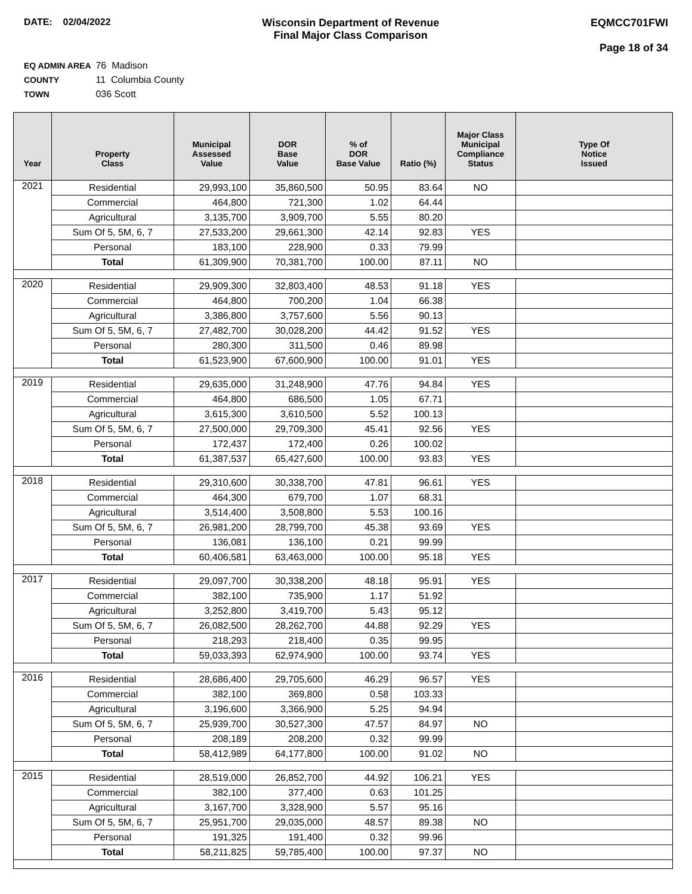DATE: 02/04/2022 Wisconsin Department of Revenue
Final Major Class Comparison
EQMCC701FWI
Page 18 of 34
EQ ADMIN AREA 76 Madison
COUNTY 11 Columbia County
TOWN 036 Scott
| Year | Property Class | Municipal Assessed Value | DOR Base Value | % of DOR Base Value | Ratio (%) | Major Class Municipal Compliance Status | Type Of Notice Issued |
| --- | --- | --- | --- | --- | --- | --- | --- |
| 2021 | Residential | 29,993,100 | 35,860,500 | 50.95 | 83.64 | NO | |
| | Commercial | 464,800 | 721,300 | 1.02 | 64.44 | | |
| | Agricultural | 3,135,700 | 3,909,700 | 5.55 | 80.20 | | |
| | Sum Of 5, 5M, 6, 7 | 27,533,200 | 29,661,300 | 42.14 | 92.83 | YES | |
| | Personal | 183,100 | 228,900 | 0.33 | 79.99 | | |
| | Total | 61,309,900 | 70,381,700 | 100.00 | 87.11 | NO | |
| 2020 | Residential | 29,909,300 | 32,803,400 | 48.53 | 91.18 | YES | |
| | Commercial | 464,800 | 700,200 | 1.04 | 66.38 | | |
| | Agricultural | 3,386,800 | 3,757,600 | 5.56 | 90.13 | | |
| | Sum Of 5, 5M, 6, 7 | 27,482,700 | 30,028,200 | 44.42 | 91.52 | YES | |
| | Personal | 280,300 | 311,500 | 0.46 | 89.98 | | |
| | Total | 61,523,900 | 67,600,900 | 100.00 | 91.01 | YES | |
| 2019 | Residential | 29,635,000 | 31,248,900 | 47.76 | 94.84 | YES | |
| | Commercial | 464,800 | 686,500 | 1.05 | 67.71 | | |
| | Agricultural | 3,615,300 | 3,610,500 | 5.52 | 100.13 | | |
| | Sum Of 5, 5M, 6, 7 | 27,500,000 | 29,709,300 | 45.41 | 92.56 | YES | |
| | Personal | 172,437 | 172,400 | 0.26 | 100.02 | | |
| | Total | 61,387,537 | 65,427,600 | 100.00 | 93.83 | YES | |
| 2018 | Residential | 29,310,600 | 30,338,700 | 47.81 | 96.61 | YES | |
| | Commercial | 464,300 | 679,700 | 1.07 | 68.31 | | |
| | Agricultural | 3,514,400 | 3,508,800 | 5.53 | 100.16 | | |
| | Sum Of 5, 5M, 6, 7 | 26,981,200 | 28,799,700 | 45.38 | 93.69 | YES | |
| | Personal | 136,081 | 136,100 | 0.21 | 99.99 | | |
| | Total | 60,406,581 | 63,463,000 | 100.00 | 95.18 | YES | |
| 2017 | Residential | 29,097,700 | 30,338,200 | 48.18 | 95.91 | YES | |
| | Commercial | 382,100 | 735,900 | 1.17 | 51.92 | | |
| | Agricultural | 3,252,800 | 3,419,700 | 5.43 | 95.12 | | |
| | Sum Of 5, 5M, 6, 7 | 26,082,500 | 28,262,700 | 44.88 | 92.29 | YES | |
| | Personal | 218,293 | 218,400 | 0.35 | 99.95 | | |
| | Total | 59,033,393 | 62,974,900 | 100.00 | 93.74 | YES | |
| 2016 | Residential | 28,686,400 | 29,705,600 | 46.29 | 96.57 | YES | |
| | Commercial | 382,100 | 369,800 | 0.58 | 103.33 | | |
| | Agricultural | 3,196,600 | 3,366,900 | 5.25 | 94.94 | | |
| | Sum Of 5, 5M, 6, 7 | 25,939,700 | 30,527,300 | 47.57 | 84.97 | NO | |
| | Personal | 208,189 | 208,200 | 0.32 | 99.99 | | |
| | Total | 58,412,989 | 64,177,800 | 100.00 | 91.02 | NO | |
| 2015 | Residential | 28,519,000 | 26,852,700 | 44.92 | 106.21 | YES | |
| | Commercial | 382,100 | 377,400 | 0.63 | 101.25 | | |
| | Agricultural | 3,167,700 | 3,328,900 | 5.57 | 95.16 | | |
| | Sum Of 5, 5M, 6, 7 | 25,951,700 | 29,035,000 | 48.57 | 89.38 | NO | |
| | Personal | 191,325 | 191,400 | 0.32 | 99.96 | | |
| | Total | 58,211,825 | 59,785,400 | 100.00 | 97.37 | NO | |